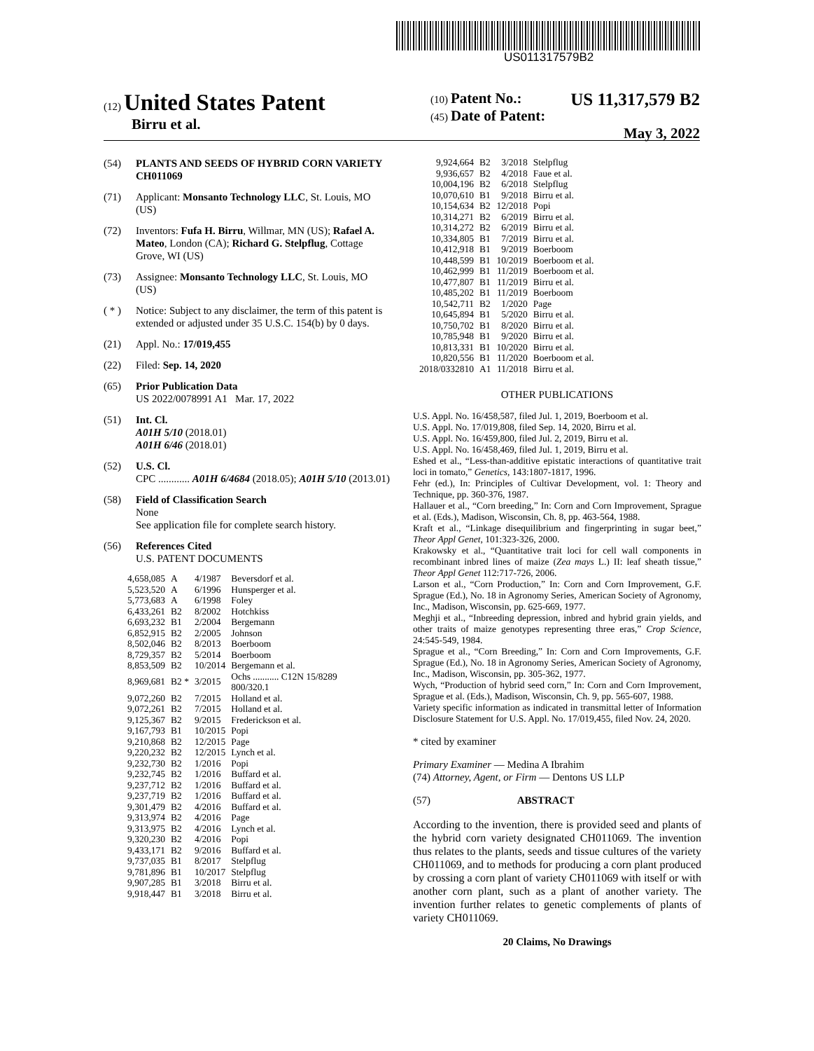US011317579B2
(12) United States Patent
Birru et al.
(10) Patent No.: US 11,317,579 B2
(45) Date of Patent: May 3, 2022
(54) PLANTS AND SEEDS OF HYBRID CORN VARIETY CH011069
(71) Applicant: Monsanto Technology LLC, St. Louis, MO (US)
(72) Inventors: Fufa H. Birru, Willmar, MN (US); Rafael A. Mateo, London (CA); Richard G. Stelpflug, Cottage Grove, WI (US)
(73) Assignee: Monsanto Technology LLC, St. Louis, MO (US)
( * ) Notice: Subject to any disclaimer, the term of this patent is extended or adjusted under 35 U.S.C. 154(b) by 0 days.
(21) Appl. No.: 17/019,455
(22) Filed: Sep. 14, 2020
(65) Prior Publication Data
US 2022/0078991 A1 Mar. 17, 2022
(51) Int. Cl.
A01H 5/10 (2018.01)
A01H 6/46 (2018.01)
(52) U.S. Cl.
CPC ............ A01H 6/4684 (2018.05); A01H 5/10 (2013.01)
(58) Field of Classification Search
None
See application file for complete search history.
(56) References Cited
U.S. PATENT DOCUMENTS
| 4,658,085 | A | 4/1987 | Beversdorf et al. |
| 5,523,520 | A | 6/1996 | Hunsperger et al. |
| 5,773,683 | A | 6/1998 | Foley |
| 6,433,261 | B2 | 8/2002 | Hotchkiss |
| 6,693,232 | B1 | 2/2004 | Bergemann |
| 6,852,915 | B2 | 2/2005 | Johnson |
| 8,502,046 | B2 | 8/2013 | Boerboom |
| 8,729,357 | B2 | 5/2014 | Boerboom |
| 8,853,509 | B2 | 10/2014 | Bergemann et al. |
| 8,969,681 | B2 * | 3/2015 | Ochs ........... C12N 15/8289 800/320.1 |
| 9,072,260 | B2 | 7/2015 | Holland et al. |
| 9,072,261 | B2 | 7/2015 | Holland et al. |
| 9,125,367 | B2 | 9/2015 | Frederickson et al. |
| 9,167,793 | B1 | 10/2015 | Popi |
| 9,210,868 | B2 | 12/2015 | Page |
| 9,220,232 | B2 | 12/2015 | Lynch et al. |
| 9,232,730 | B2 | 1/2016 | Popi |
| 9,232,745 | B2 | 1/2016 | Buffard et al. |
| 9,237,712 | B2 | 1/2016 | Buffard et al. |
| 9,237,719 | B2 | 1/2016 | Buffard et al. |
| 9,301,479 | B2 | 4/2016 | Buffard et al. |
| 9,313,974 | B2 | 4/2016 | Page |
| 9,313,975 | B2 | 4/2016 | Lynch et al. |
| 9,320,230 | B2 | 4/2016 | Popi |
| 9,433,171 | B2 | 9/2016 | Buffard et al. |
| 9,737,035 | B1 | 8/2017 | Stelpflug |
| 9,781,896 | B1 | 10/2017 | Stelpflug |
| 9,907,285 | B1 | 3/2018 | Birru et al. |
| 9,918,447 | B1 | 3/2018 | Birru et al. |
| 9,924,664 | B2 | 3/2018 | Stelpflug |
| 9,936,657 | B2 | 4/2018 | Faue et al. |
| 10,004,196 | B2 | 6/2018 | Stelpflug |
| 10,070,610 | B1 | 9/2018 | Birru et al. |
| 10,154,634 | B2 | 12/2018 | Popi |
| 10,314,271 | B2 | 6/2019 | Birru et al. |
| 10,314,272 | B2 | 6/2019 | Birru et al. |
| 10,334,805 | B1 | 7/2019 | Birru et al. |
| 10,412,918 | B1 | 9/2019 | Boerboom |
| 10,448,599 | B1 | 10/2019 | Boerboom et al. |
| 10,462,999 | B1 | 11/2019 | Boerboom et al. |
| 10,477,807 | B1 | 11/2019 | Birru et al. |
| 10,485,202 | B1 | 11/2019 | Boerboom |
| 10,542,711 | B2 | 1/2020 | Page |
| 10,645,894 | B1 | 5/2020 | Birru et al. |
| 10,750,702 | B1 | 8/2020 | Birru et al. |
| 10,785,948 | B1 | 9/2020 | Birru et al. |
| 10,813,331 | B1 | 10/2020 | Birru et al. |
| 10,820,556 | B1 | 11/2020 | Boerboom et al. |
| 2018/0332810 | A1 | 11/2018 | Birru et al. |
OTHER PUBLICATIONS
U.S. Appl. No. 16/458,587, filed Jul. 1, 2019, Boerboom et al.
U.S. Appl. No. 17/019,808, filed Sep. 14, 2020, Birru et al.
U.S. Appl. No. 16/459,800, filed Jul. 2, 2019, Birru et al.
U.S. Appl. No. 16/458,469, filed Jul. 1, 2019, Birru et al.
Eshed et al., “Less-than-additive epistatic interactions of quantitative trait loci in tomato,” Genetics, 143:1807-1817, 1996.
Fehr (ed.), In: Principles of Cultivar Development, vol. 1: Theory and Technique, pp. 360-376, 1987.
Hallauer et al., “Corn breeding,” In: Corn and Corn Improvement, Sprague et al. (Eds.), Madison, Wisconsin, Ch. 8, pp. 463-564, 1988.
Kraft et al., “Linkage disequilibrium and fingerprinting in sugar beet,” Theor Appl Genet, 101:323-326, 2000.
Krakowsky et al., “Quantitative trait loci for cell wall components in recombinant inbred lines of maize (Zea mays L.) II: leaf sheath tissue,” Theor Appl Genet 112:717-726, 2006.
Larson et al., “Corn Production,” In: Corn and Corn Improvement, G.F. Sprague (Ed.), No. 18 in Agronomy Series, American Society of Agronomy, Inc., Madison, Wisconsin, pp. 625-669, 1977.
Meghji et al., “Inbreeding depression, inbred and hybrid grain yields, and other traits of maize genotypes representing three eras,” Crop Science, 24:545-549, 1984.
Sprague et al., “Corn Breeding,” In: Corn and Corn Improvements, G.F. Sprague (Ed.), No. 18 in Agronomy Series, American Society of Agronomy, Inc., Madison, Wisconsin, pp. 305-362, 1977.
Wych, “Production of hybrid seed corn,” In: Corn and Corn Improvement, Sprague et al. (Eds.), Madison, Wisconsin, Ch. 9, pp. 565-607, 1988.
Variety specific information as indicated in transmittal letter of Information Disclosure Statement for U.S. Appl. No. 17/019,455, filed Nov. 24, 2020.
* cited by examiner
Primary Examiner — Medina A Ibrahim
(74) Attorney, Agent, or Firm — Dentons US LLP
(57) ABSTRACT
According to the invention, there is provided seed and plants of the hybrid corn variety designated CH011069. The invention thus relates to the plants, seeds and tissue cultures of the variety CH011069, and to methods for producing a corn plant produced by crossing a corn plant of variety CH011069 with itself or with another corn plant, such as a plant of another variety. The invention further relates to genetic complements of plants of variety CH011069.
20 Claims, No Drawings